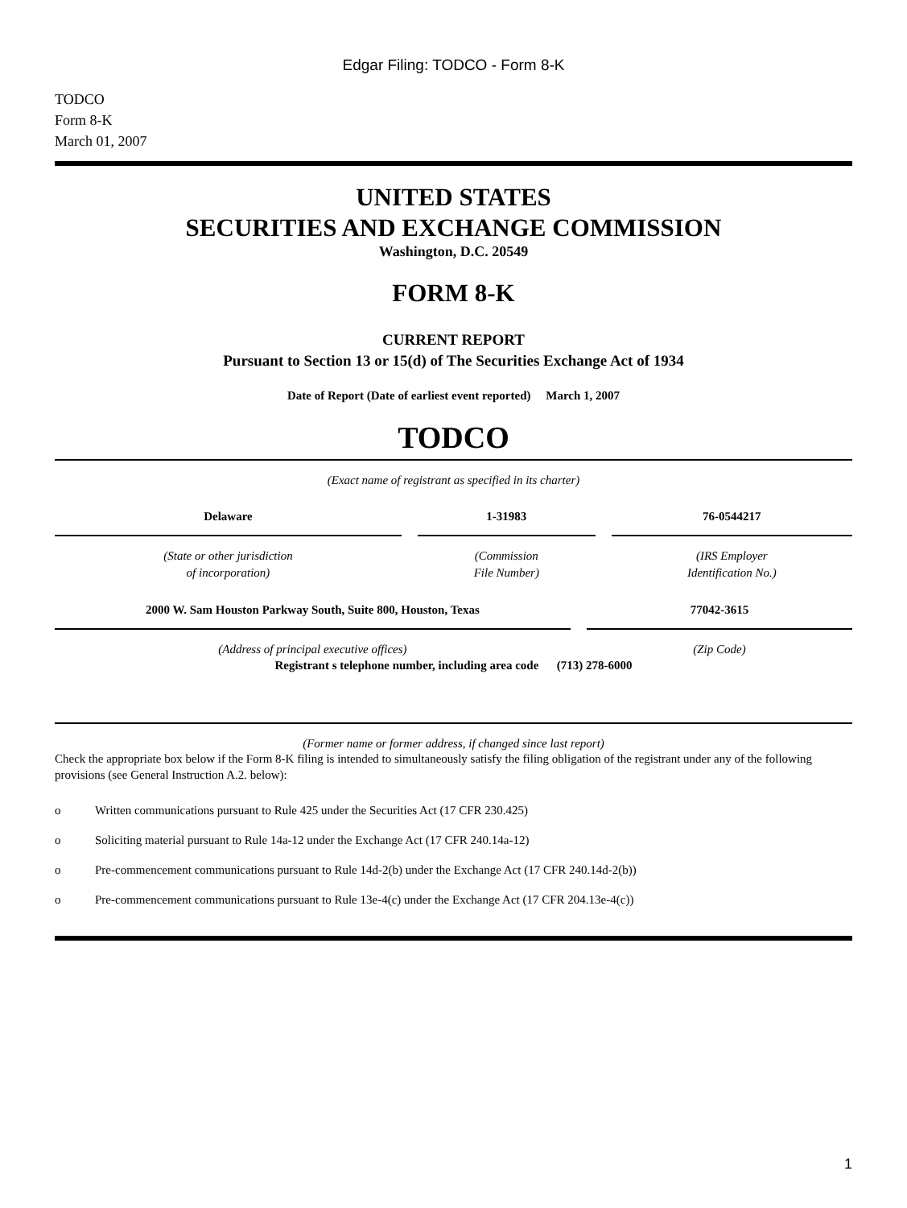Edgar Filing: TODCO - Form 8-K
TODCO
Form 8-K
March 01, 2007
UNITED STATES
SECURITIES AND EXCHANGE COMMISSION
Washington, D.C. 20549
FORM 8-K
CURRENT REPORT
Pursuant to Section 13 or 15(d) of The Securities Exchange Act of 1934
Date of Report (Date of earliest event reported) March 1, 2007
TODCO
(Exact name of registrant as specified in its charter)
| Delaware | 1-31983 | 76-0544217 |
| (State or other jurisdiction of incorporation) | (Commission File Number) | (IRS Employer Identification No.) |
| 2000 W. Sam Houston Parkway South, Suite 800, Houston, Texas | 77042-3615 |
| (Address of principal executive offices) | (Zip Code) |
Registrant s telephone number, including area code (713) 278-6000
(Former name or former address, if changed since last report)
Check the appropriate box below if the Form 8-K filing is intended to simultaneously satisfy the filing obligation of the registrant under any of the following provisions (see General Instruction A.2. below):
o Written communications pursuant to Rule 425 under the Securities Act (17 CFR 230.425)
o Soliciting material pursuant to Rule 14a-12 under the Exchange Act (17 CFR 240.14a-12)
o Pre-commencement communications pursuant to Rule 14d-2(b) under the Exchange Act (17 CFR 240.14d-2(b))
o Pre-commencement communications pursuant to Rule 13e-4(c) under the Exchange Act (17 CFR 204.13e-4(c))
1